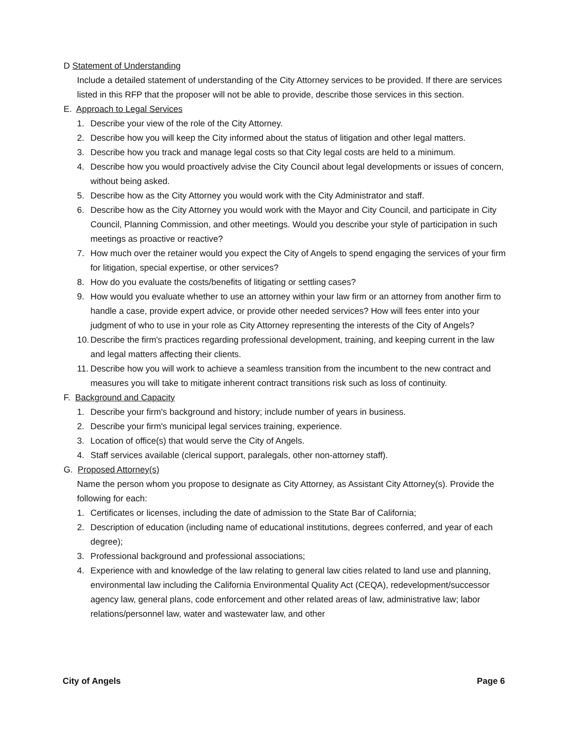D Statement of Understanding
Include a detailed statement of understanding of the City Attorney services to be provided. If there are services listed in this RFP that the proposer will not be able to provide, describe those services in this section.
E. Approach to Legal Services
1. Describe your view of the role of the City Attorney.
2. Describe how you will keep the City informed about the status of litigation and other legal matters.
3. Describe how you track and manage legal costs so that City legal costs are held to a minimum.
4. Describe how you would proactively advise the City Council about legal developments or issues of concern, without being asked.
5. Describe how as the City Attorney you would work with the City Administrator and staff.
6. Describe how as the City Attorney you would work with the Mayor and City Council, and participate in City Council, Planning Commission, and other meetings. Would you describe your style of participation in such meetings as proactive or reactive?
7. How much over the retainer would you expect the City of Angels to spend engaging the services of your firm for litigation, special expertise, or other services?
8. How do you evaluate the costs/benefits of litigating or settling cases?
9. How would you evaluate whether to use an attorney within your law firm or an attorney from another firm to handle a case, provide expert advice, or provide other needed services? How will fees enter into your judgment of who to use in your role as City Attorney representing the interests of the City of Angels?
10.
Describe the firm's practices regarding professional development, training, and keeping current in the law and legal matters affecting their clients.
11.
Describe how you will work to achieve a seamless transition from the incumbent to the new contract and measures you will take to mitigate inherent contract transitions risk such as loss of continuity.
F. Background and Capacity
1. Describe your firm's background and history; include number of years in business.
2. Describe your firm's municipal legal services training, experience.
3. Location of office(s) that would serve the City of Angels.
4. Staff services available (clerical support, paralegals, other non-attorney staff).
G. Proposed Attorney(s)
Name the person whom you propose to designate as City Attorney, as Assistant City Attorney(s). Provide the following for each:
1. Certificates or licenses, including the date of admission to the State Bar of California;
2. Description of education (including name of educational institutions, degrees conferred, and year of each degree);
3. Professional background and professional associations;
4. Experience with and knowledge of the law relating to general law cities related to land use and planning, environmental law including the California Environmental Quality Act (CEQA), redevelopment/successor agency law, general plans, code enforcement and other related areas of law, administrative law; labor relations/personnel law, water and wastewater law, and other
City of Angels Page 6